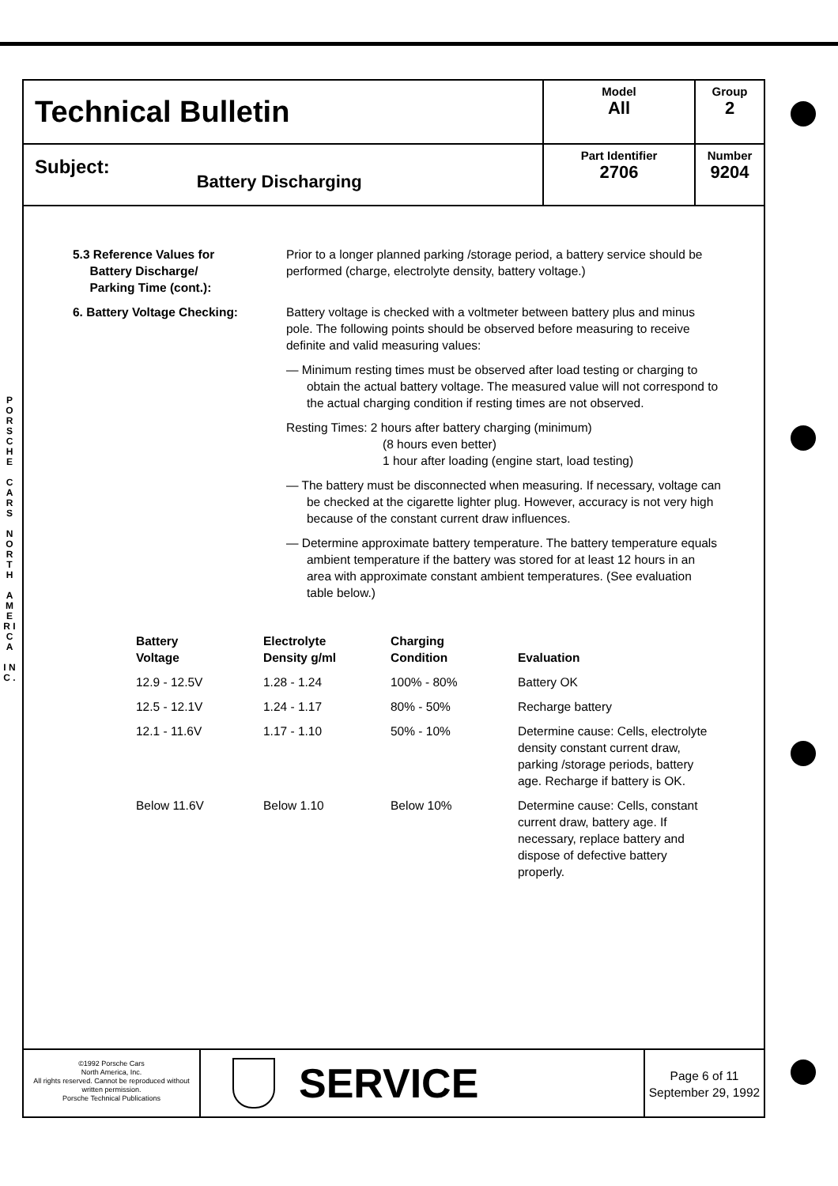P O R S C H E
C A R S
N O R T H
A M E R I C A
I N C .
| Technical Bulletin | Model All | Group 2 |
| Subject: Battery Discharging | Part Identifier 2706 | Number 9204 |
5.3 Reference Values for
Battery Discharge/
Parking Time (cont.):
Prior to a longer planned parking /storage period, a battery service should be performed (charge, electrolyte density, battery voltage.)
6. Battery Voltage Checking: Battery voltage is checked with a voltmeter between battery plus and minus pole. The following points should be observed before measuring to receive definite and valid measuring values:
— Minimum resting times must be observed after load testing or charging to obtain the actual battery voltage. The measured value will not correspond to the actual charging condition if resting times are not observed.
Resting Times: 2 hours after battery charging (minimum)
(8 hours even better)
1 hour after loading (engine start, load testing)
— The battery must be disconnected when measuring. If necessary, voltage can be checked at the cigarette lighter plug. However, accuracy is not very high because of the constant current draw influences.
— Determine approximate battery temperature. The battery temperature equals ambient temperature if the battery was stored for at least 12 hours in an area with approximate constant ambient temperatures. (See evaluation table below.)
| Battery Voltage | Electrolyte Density g/ml | Charging Condition | Evaluation |
| --- | --- | --- | --- |
| 12.9 - 12.5V | 1.28 - 1.24 | 100% - 80% | Battery OK |
| 12.5 - 12.1V | 1.24 - 1.17 | 80% - 50% | Recharge battery |
| 12.1 - 11.6V | 1.17 - 1.10 | 50% - 10% | Determine cause: Cells, electrolyte density constant current draw, parking /storage periods, battery age. Recharge if battery is OK. |
| Below 11.6V | Below 1.10 | Below 10% | Determine cause: Cells, constant current draw, battery age. If necessary, replace battery and dispose of defective battery properly. |
©1992 Porsche Cars
North America, Inc.
All rights reserved. Cannot be reproduced without written permission.
Porsche Technical Publications
SERVICE
Page 6 of 11
September 29, 1992